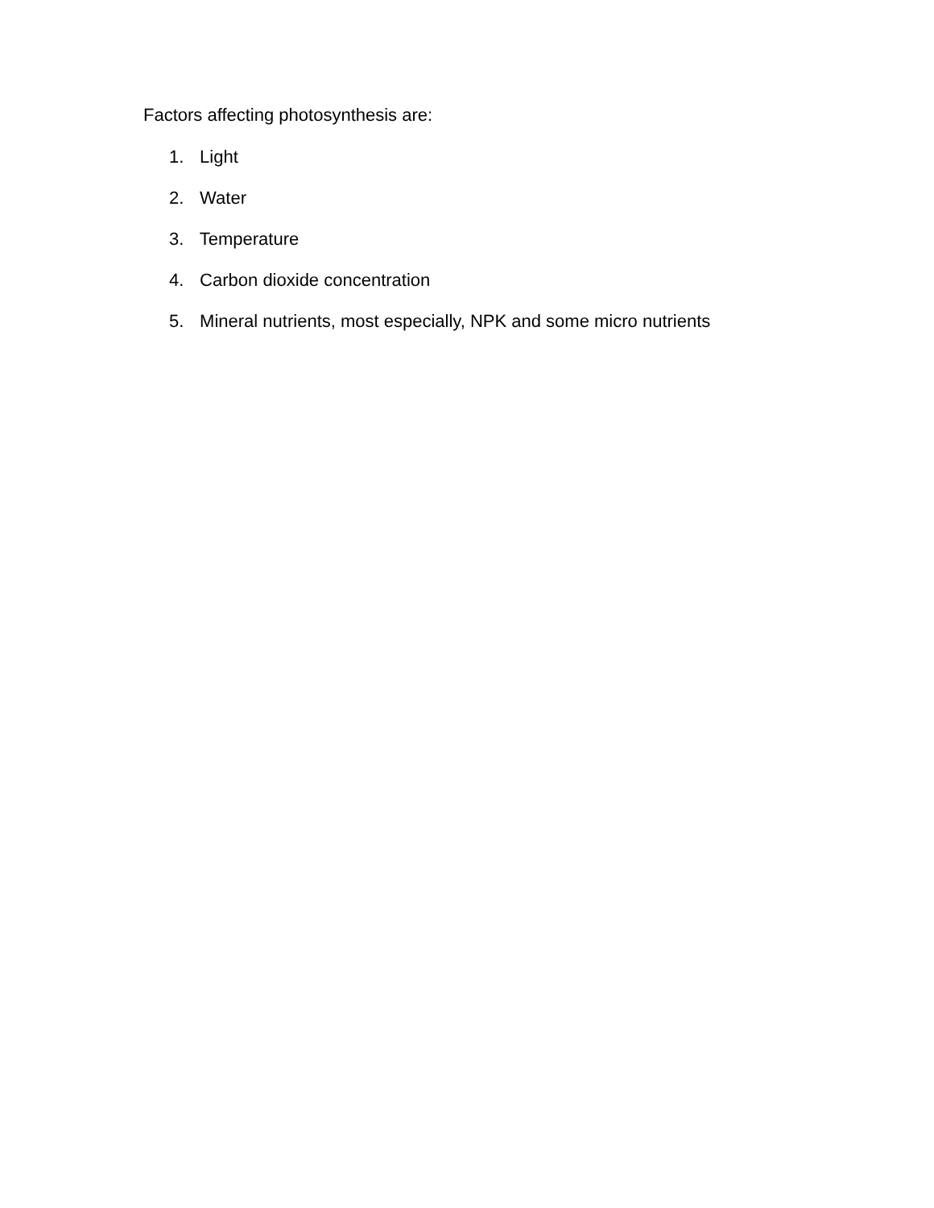Factors affecting photosynthesis are:
1. Light
2. Water
3. Temperature
4. Carbon dioxide concentration
5. Mineral nutrients, most especially, NPK and some micro nutrients